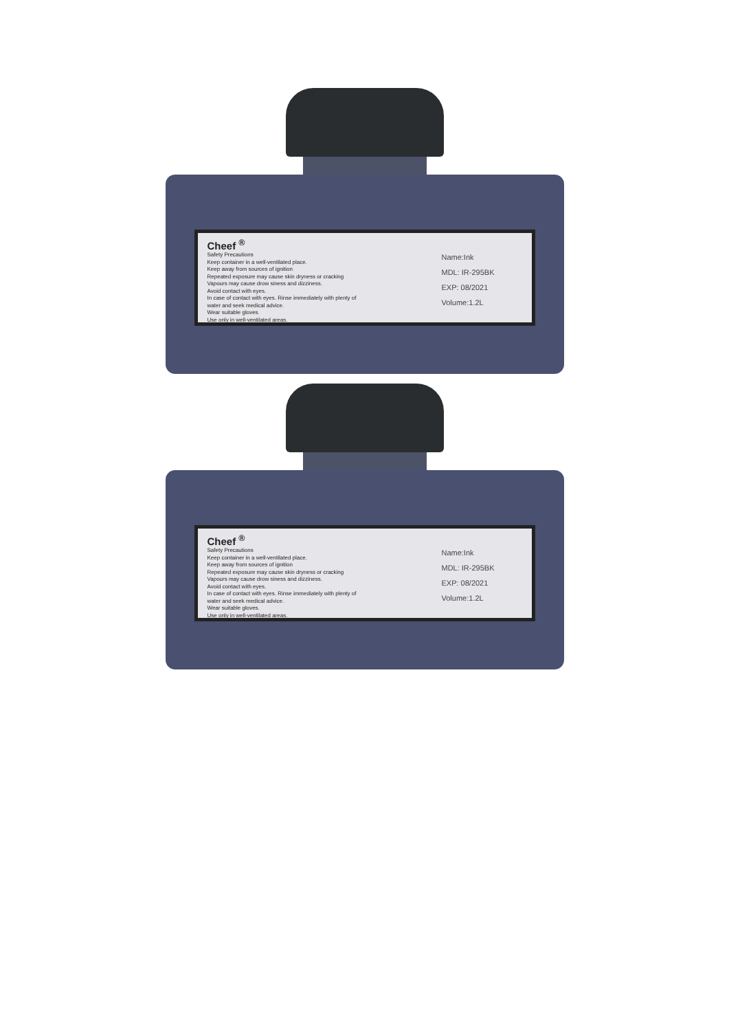Cheef <sup>®</sup>
Safety Precautions
Keep container in a well-ventilated place.
Keep away from sources of ignition
Repeated exposure may cause skin dryness or cracking
Vapours may cause drow siness and dizziness.
Avoid contact with eyes.
In case of contact with eyes. Rinse immediately with plenty of
water and seek medical advice.
Wear suitable gloves.
Use only in well-ventilated areas.
Name:Ink
MDL: IR-295BK
EXP: 08/2021
Volume:1.2L
Cheef <sup>®</sup>
Safety Precautions
Keep container in a well-ventilated place.
Keep away from sources of ignition
Repeated exposure may cause skin dryness or cracking
Vapours may cause drow siness and dizziness.
Avoid contact with eyes.
In case of contact with eyes. Rinse immediately with plenty of
water and seek medical advice.
Wear suitable gloves.
Use only in well-ventilated areas.
Name:Ink
MDL: IR-295BK
EXP: 08/2021
Volume:1.2L